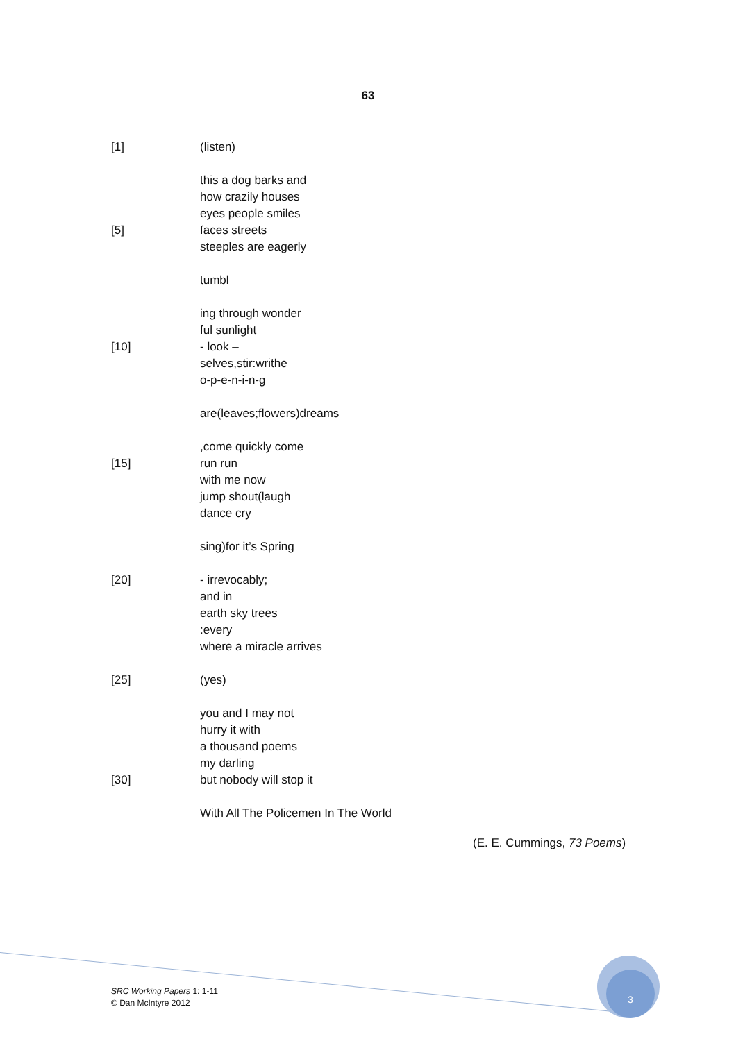63
[1] (listen)
this a dog barks and
how crazily houses
eyes people smiles
[5] faces streets
steeples are eagerly
tumbl
ing through wonder
ful sunlight
[10] - look –
selves,stir:writhe
o-p-e-n-i-n-g
are(leaves;flowers)dreams
,come quickly come
[15] run run
with me now
jump shout(laugh
dance cry
sing)for it’s Spring
[20] - irrevocably;
and in
earth sky trees
:every
where a miracle arrives
[25] (yes)
you and I may not
hurry it with
a thousand poems
my darling
[30] but nobody will stop it
With All The Policemen In The World
(E. E. Cummings, 73 Poems)
SRC Working Papers 1: 1-11
© Dan McIntyre 2012
3